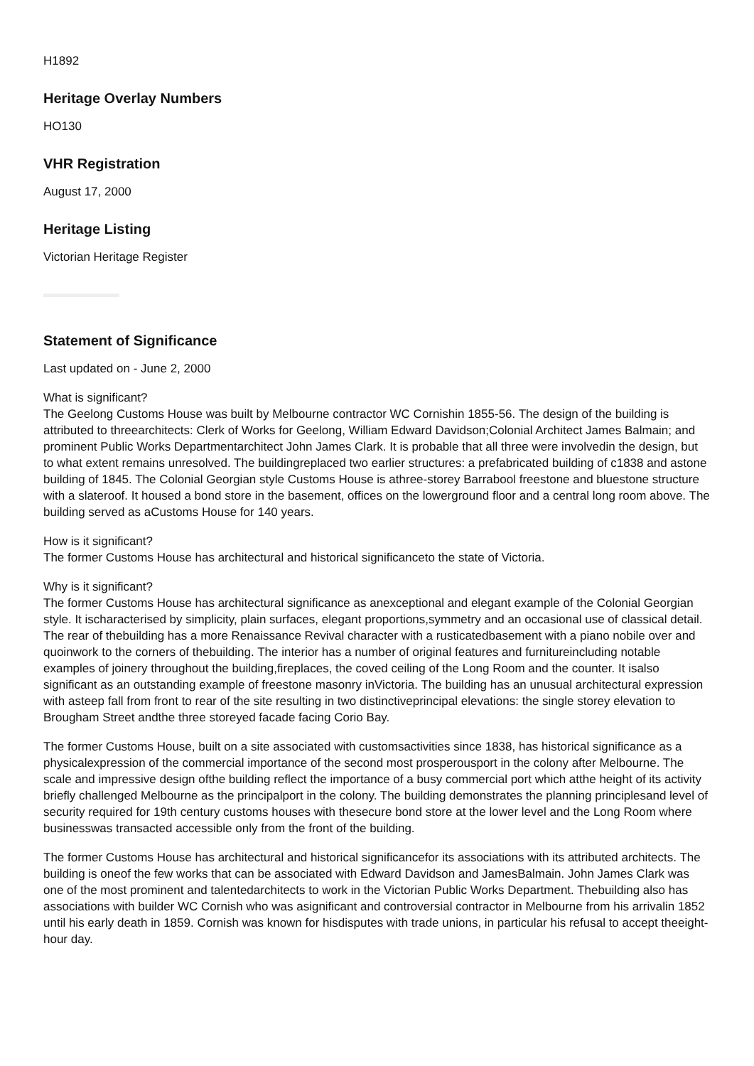H1892
Heritage Overlay Numbers
HO130
VHR Registration
August 17, 2000
Heritage Listing
Victorian Heritage Register
Statement of Significance
Last updated on - June 2, 2000
What is significant?
The Geelong Customs House was built by Melbourne contractor WC Cornishin 1855-56. The design of the building is attributed to threearchitects: Clerk of Works for Geelong, William Edward Davidson;Colonial Architect James Balmain; and prominent Public Works Departmentarchitect John James Clark. It is probable that all three were involvedin the design, but to what extent remains unresolved. The buildingreplaced two earlier structures: a prefabricated building of c1838 and astone building of 1845. The Colonial Georgian style Customs House is athree-storey Barrabool freestone and bluestone structure with a slateroof. It housed a bond store in the basement, offices on the lowerground floor and a central long room above. The building served as aCustoms House for 140 years.
How is it significant?
The former Customs House has architectural and historical significanceto the state of Victoria.
Why is it significant?
The former Customs House has architectural significance as anexceptional and elegant example of the Colonial Georgian style. It ischaracterised by simplicity, plain surfaces, elegant proportions,symmetry and an occasional use of classical detail. The rear of thebuilding has a more Renaissance Revival character with a rusticatedbasement with a piano nobile over and quoinwork to the corners of thebuilding. The interior has a number of original features and furnitureincluding notable examples of joinery throughout the building,fireplaces, the coved ceiling of the Long Room and the counter. It isalso significant as an outstanding example of freestone masonry inVictoria. The building has an unusual architectural expression with asteep fall from front to rear of the site resulting in two distinctiveprincipal elevations: the single storey elevation to Brougham Street andthe three storeyed facade facing Corio Bay.
The former Customs House, built on a site associated with customsactivities since 1838, has historical significance as a physicalexpression of the commercial importance of the second most prosperousport in the colony after Melbourne. The scale and impressive design ofthe building reflect the importance of a busy commercial port which atthe height of its activity briefly challenged Melbourne as the principalport in the colony. The building demonstrates the planning principlesand level of security required for 19th century customs houses with thesecure bond store at the lower level and the Long Room where businesswas transacted accessible only from the front of the building.
The former Customs House has architectural and historical significancefor its associations with its attributed architects. The building is oneof the few works that can be associated with Edward Davidson and JamesBalmain. John James Clark was one of the most prominent and talentedarchitects to work in the Victorian Public Works Department. Thebuilding also has associations with builder WC Cornish who was asignificant and controversial contractor in Melbourne from his arrivalin 1852 until his early death in 1859. Cornish was known for hisdisputes with trade unions, in particular his refusal to accept theeight-hour day.